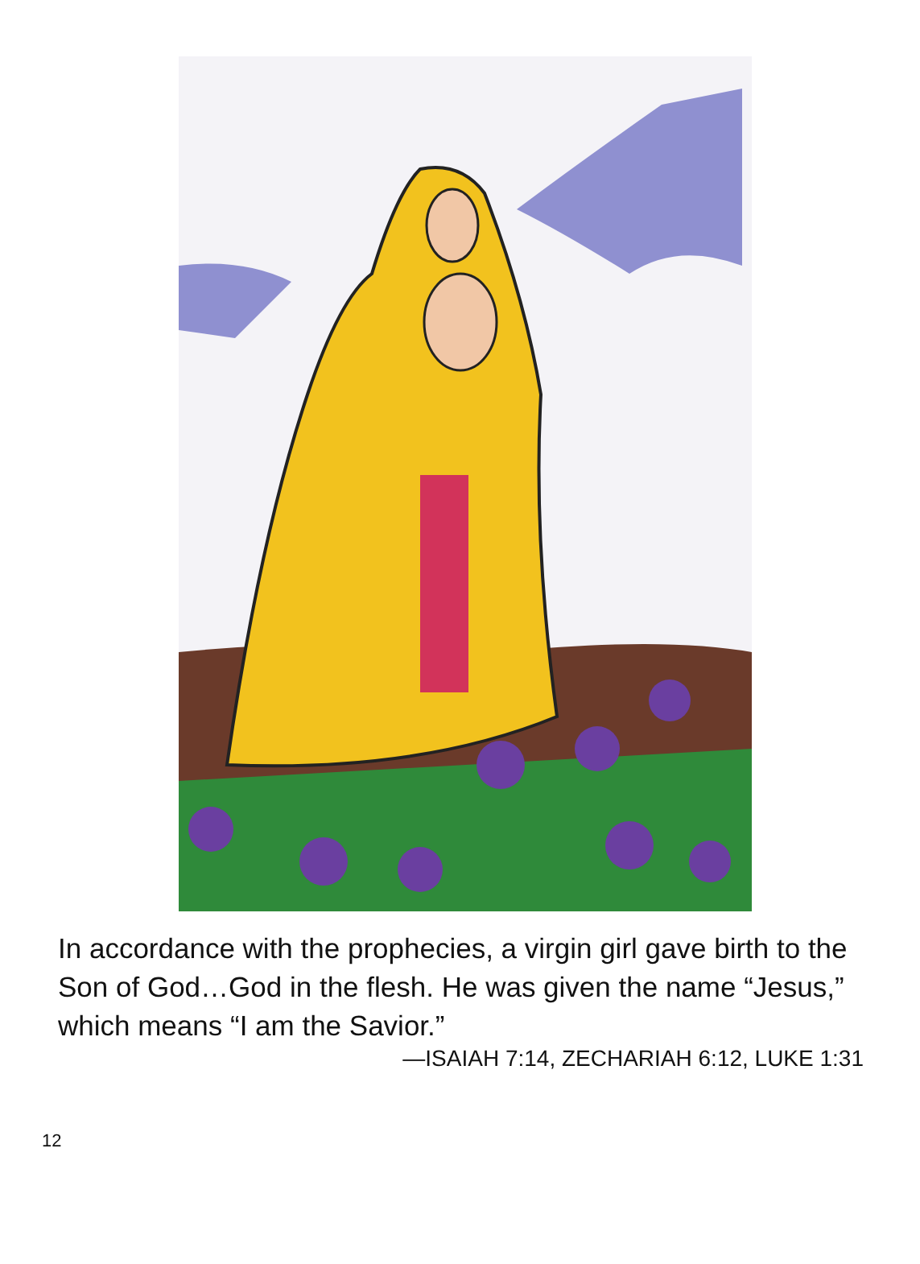In accordance with the prophecies, a virgin girl gave birth to the Son of God…God in the flesh. He was given the name “Jesus,” which means “I am the Savior.”
—ISAIAH 7:14, ZECHARIAH 6:12, LUKE 1:31
12